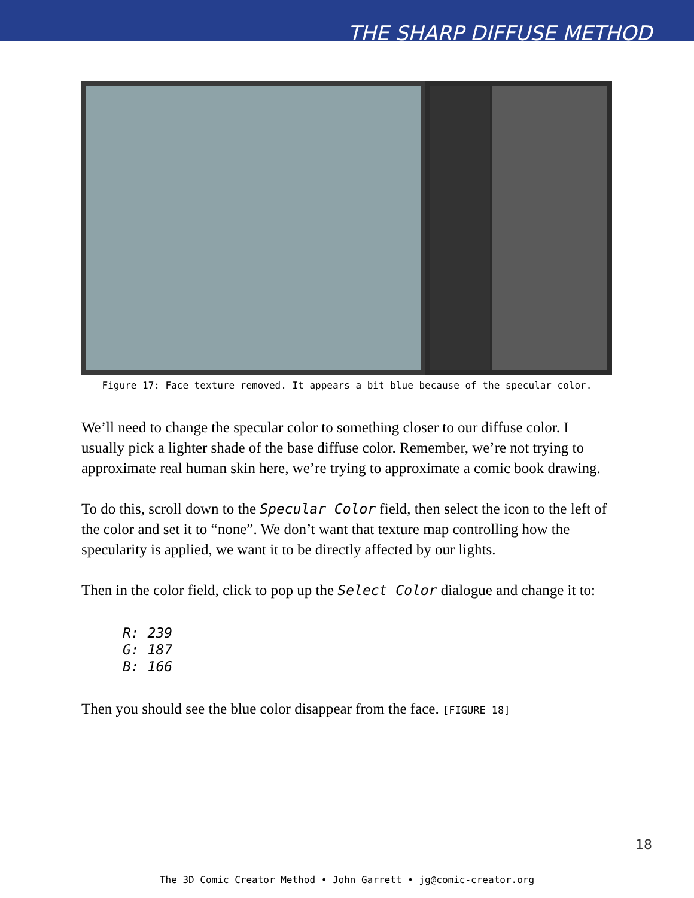THE SHARP DIFFUSE METHOD
Figure 17: Face texture removed. It appears a bit blue because of the specular color.
We’ll need to change the specular color to something closer to our diffuse color. I usually pick a lighter shade of the base diffuse color. Remember, we’re not trying to approximate real human skin here, we’re trying to approximate a comic book drawing.
To do this, scroll down to the Specular Color field, then select the icon to the left of the color and set it to “none”. We don’t want that texture map controlling how the specularity is applied, we want it to be directly affected by our lights.
Then in the color field, click to pop up the Select Color dialogue and change it to:
R: 239
G: 187
B: 166
Then you should see the blue color disappear from the face. [FIGURE 18]
18
The 3D Comic Creator Method • John Garrett • jg@comic-creator.org